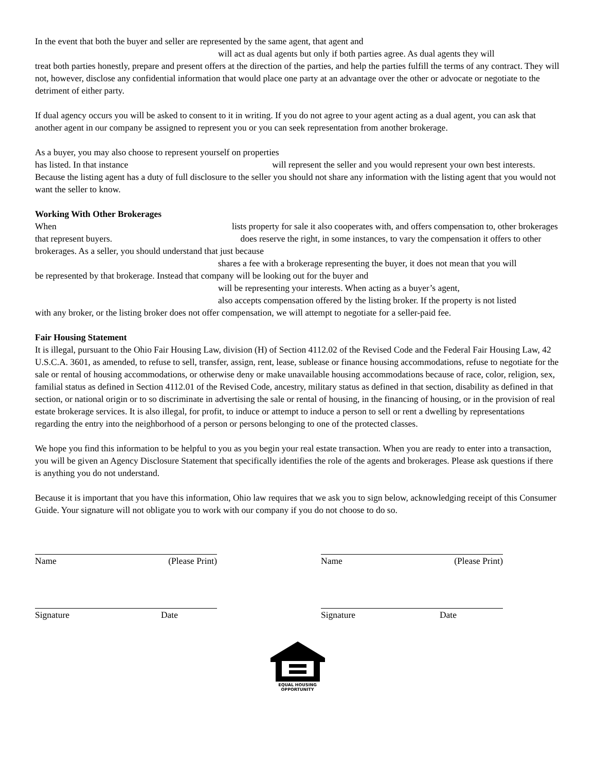In the event that both the buyer and seller are represented by the same agent, that agent and
will act as dual agents but only if both parties agree. As dual agents they will
treat both parties honestly, prepare and present offers at the direction of the parties, and help the parties fulfill the terms of any contract. They will not, however, disclose any confidential information that would place one party at an advantage over the other or advocate or negotiate to the detriment of either party.
If dual agency occurs you will be asked to consent to it in writing. If you do not agree to your agent acting as a dual agent, you can ask that another agent in our company be assigned to represent you or you can seek representation from another brokerage.
As a buyer, you may also choose to represent yourself on properties
has listed. In that instance will represent the seller and you would represent your own best interests. Because the listing agent has a duty of full disclosure to the seller you should not share any information with the listing agent that you would not want the seller to know.
Working With Other Brokerages
When lists property for sale it also cooperates with, and offers compensation to, other brokerages that represent buyers. does reserve the right, in some instances, to vary the compensation it offers to other brokerages. As a seller, you should understand that just because
shares a fee with a brokerage representing the buyer, it does not mean that you will
be represented by that brokerage. Instead that company will be looking out for the buyer and
will be representing your interests. When acting as a buyer’s agent,
also accepts compensation offered by the listing broker. If the property is not listed
with any broker, or the listing broker does not offer compensation, we will attempt to negotiate for a seller-paid fee.
Fair Housing Statement
It is illegal, pursuant to the Ohio Fair Housing Law, division (H) of Section 4112.02 of the Revised Code and the Federal Fair Housing Law, 42 U.S.C.A. 3601, as amended, to refuse to sell, transfer, assign, rent, lease, sublease or finance housing accommodations, refuse to negotiate for the sale or rental of housing accommodations, or otherwise deny or make unavailable housing accommodations because of race, color, religion, sex, familial status as defined in Section 4112.01 of the Revised Code, ancestry, military status as defined in that section, disability as defined in that section, or national origin or to so discriminate in advertising the sale or rental of housing, in the financing of housing, or in the provision of real estate brokerage services. It is also illegal, for profit, to induce or attempt to induce a person to sell or rent a dwelling by representations regarding the entry into the neighborhood of a person or persons belonging to one of the protected classes.
We hope you find this information to be helpful to you as you begin your real estate transaction. When you are ready to enter into a transaction, you will be given an Agency Disclosure Statement that specifically identifies the role of the agents and brokerages. Please ask questions if there is anything you do not understand.
Because it is important that you have this information, Ohio law requires that we ask you to sign below, acknowledging receipt of this Consumer Guide. Your signature will not obligate you to work with our company if you do not choose to do so.
Name (Please Print) Name (Please Print)
Signature Date Signature Date
EQUAL HOUSING
OPPORTUNITY